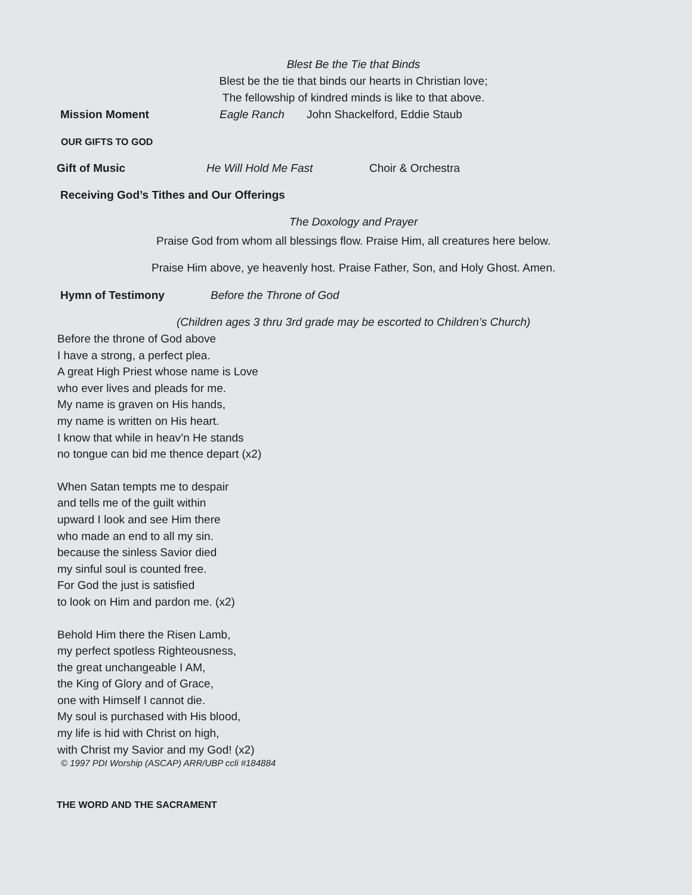Blest Be the Tie that Binds
Blest be the tie that binds our hearts in Christian love;
The fellowship of kindred minds is like to that above.
Mission Moment Eagle Ranch John Shackelford, Eddie Staub
OUR GIFTS TO GOD
Gift of Music He Will Hold Me Fast Choir & Orchestra
Receiving God’s Tithes and Our Offerings
The Doxology and Prayer
Praise God from whom all blessings flow. Praise Him, all creatures here below.
Praise Him above, ye heavenly host. Praise Father, Son, and Holy Ghost. Amen.
Hymn of Testimony Before the Throne of God
(Children ages 3 thru 3rd grade may be escorted to Children’s Church)
Before the throne of God above
I have a strong, a perfect plea.
A great High Priest whose name is Love
who ever lives and pleads for me.
My name is graven on His hands,
my name is written on His heart.
I know that while in heav’n He stands
no tongue can bid me thence depart (x2)
When Satan tempts me to despair
and tells me of the guilt within
upward I look and see Him there
who made an end to all my sin.
because the sinless Savior died
my sinful soul is counted free.
For God the just is satisfied
to look on Him and pardon me. (x2)
Behold Him there the Risen Lamb,
my perfect spotless Righteousness,
the great unchangeable I AM,
the King of Glory and of Grace,
one with Himself I cannot die.
My soul is purchased with His blood,
my life is hid with Christ on high,
with Christ my Savior and my God! (x2)
© 1997 PDI Worship (ASCAP) ARR/UBP ccli #184884
THE WORD AND THE SACRAMENT